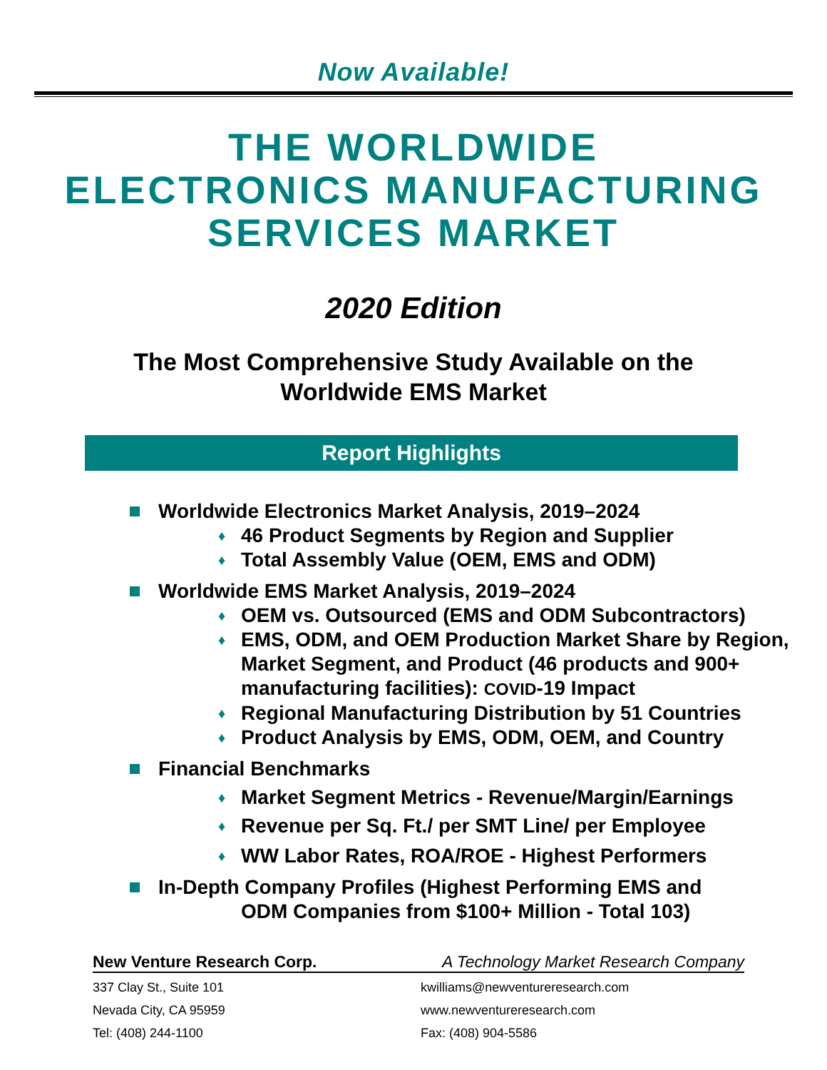Now Available!
THE WORLDWIDE
ELECTRONICS MANUFACTURING
SERVICES MARKET
2020 Edition
The Most Comprehensive Study Available on the
Worldwide EMS Market
Report Highlights
Worldwide Electronics Market Analysis, 2019–2024
♦ 46 Product Segments by Region and Supplier
♦ Total Assembly Value (OEM, EMS and ODM)
Worldwide EMS Market Analysis, 2019–2024
♦ OEM vs. Outsourced (EMS and ODM Subcontractors)
♦ EMS, ODM, and OEM Production Market Share by Region, Market Segment, and Product (46 products and 900+ manufacturing facilities): COVID-19 Impact
♦ Regional Manufacturing Distribution by 51 Countries
♦ Product Analysis by EMS, ODM, OEM, and Country
Financial Benchmarks
♦ Market Segment Metrics - Revenue/Margin/Earnings
♦ Revenue per Sq. Ft./ per SMT Line/ per Employee
♦ WW Labor Rates, ROA/ROE - Highest Performers
In-Depth Company Profiles (Highest Performing EMS and
ODM Companies from $100+ Million - Total 103)
New Venture Research Corp. A Technology Market Research Company
337 Clay St., Suite 101 kwilliams@newventureresearch.com
Nevada City, CA 95959 www.newventureresearch.com
Tel: (408) 244-1100 Fax: (408) 904-5586